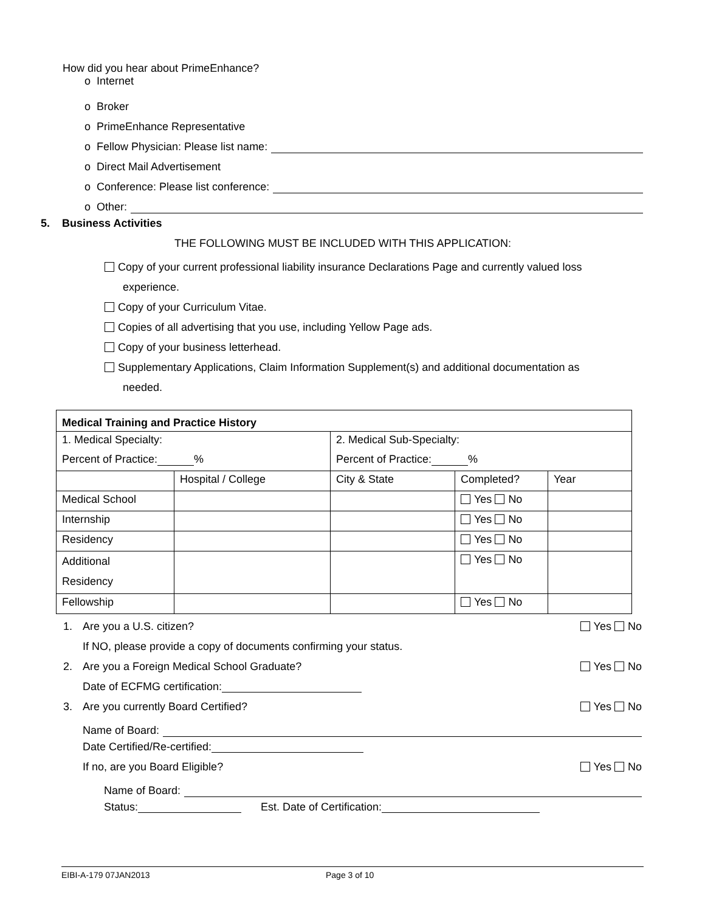How did you hear about PrimeEnhance?
o Internet
o Broker
o PrimeEnhance Representative
o Fellow Physician: Please list name:
o Direct Mail Advertisement
o Conference: Please list conference:
o Other:
5. Business Activities
THE FOLLOWING MUST BE INCLUDED WITH THIS APPLICATION:
Copy of your current professional liability insurance Declarations Page and currently valued loss
experience.
Copy of your Curriculum Vitae.
Copies of all advertising that you use, including Yellow Page ads.
Copy of your business letterhead.
Supplementary Applications, Claim Information Supplement(s) and additional documentation as
needed.
| Medical Training and Practice History | | | | |
| --- | --- | --- | --- | --- |
| 1. Medical Specialty: | | 2. Medical Sub-Specialty: | | |
| Percent of Practice: % | | Percent of Practice: % | | |
| | Hospital / College | City & State | Completed? | Year |
| Medical School | | | Yes No | |
| Internship | | | Yes No | |
| Residency | | | Yes No | |
| Additional Residency | | | Yes No | |
| Fellowship | | | Yes No | |
1. Are you a U.S. citizen? Yes No
If NO, please provide a copy of documents confirming your status.
2. Are you a Foreign Medical School Graduate? Yes No
Date of ECFMG certification:
3. Are you currently Board Certified? Yes No
Name of Board:
Date Certified/Re-certified:
If no, are you Board Eligible? Yes No
Name of Board:
Status: Est. Date of Certification:
EIBI-A-179 07JAN2013 Page 3 of 10